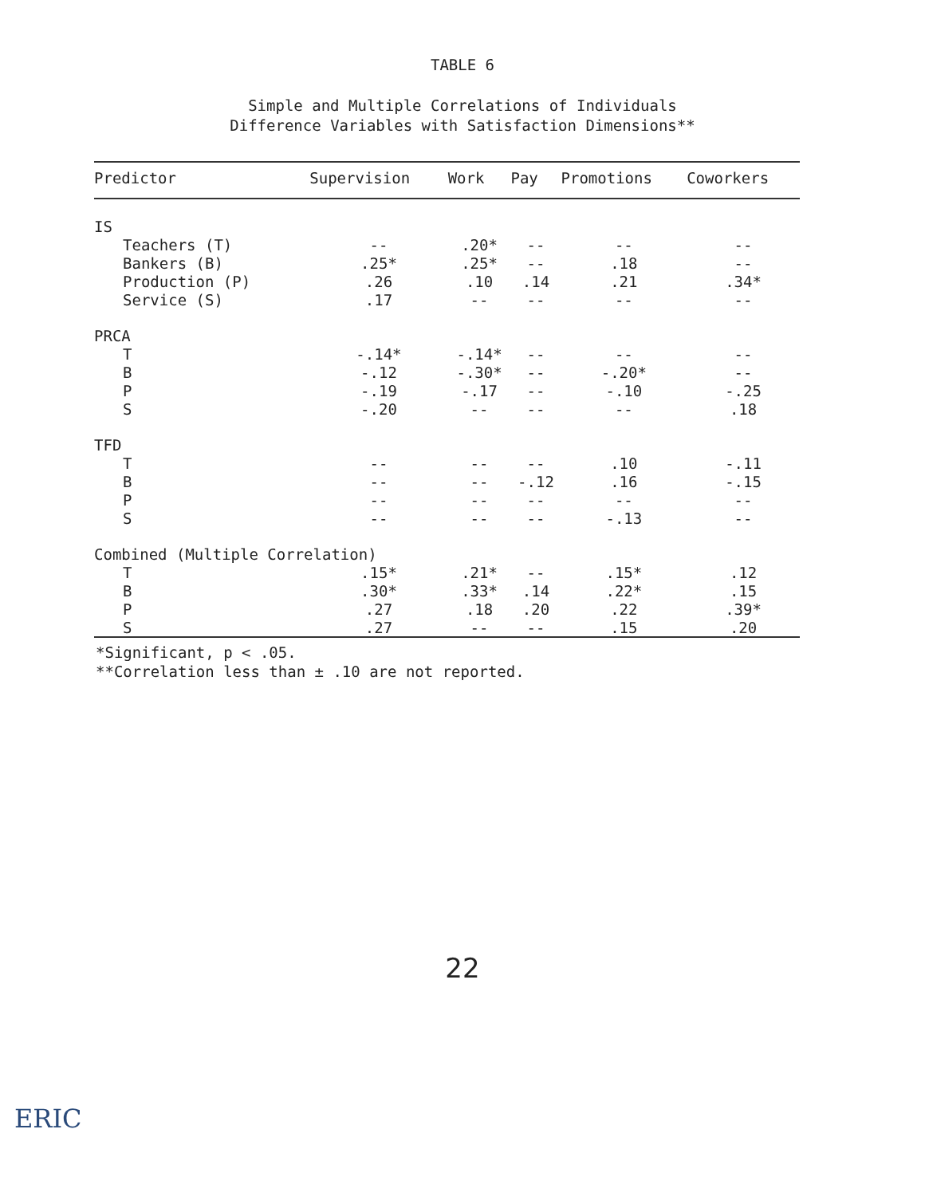TABLE 6
Simple and Multiple Correlations of Individuals
Difference Variables with Satisfaction Dimensions**
| Predictor | Supervision | Work | Pay | Promotions | Coworkers |
| --- | --- | --- | --- | --- | --- |
| IS | | | | | |
| Teachers (T) | -- | .20* | -- | -- | -- |
| Bankers (B) | .25* | .25* | -- | .18 | -- |
| Production (P) | .26 | .10 | .14 | .21 | .34* |
| Service (S) | .17 | -- | -- | -- | -- |
| PRCA | | | | | |
| T | -.14* | -.14* | -- | -- | -- |
| B | -.12 | -.30* | -- | -.20* | -- |
| P | -.19 | -.17 | -- | -.10 | -.25 |
| S | -.20 | -- | -- | -- | .18 |
| TFD | | | | | |
| T | -- | -- | -- | .10 | -.11 |
| B | -- | -- | -.12 | .16 | -.15 |
| P | -- | -- | -- | -- | -- |
| S | -- | -- | -- | -.13 | -- |
| Combined (Multiple Correlation) | | | | | |
| T | .15* | .21* | -- | .15* | .12 |
| B | .30* | .33* | .14 | .22* | .15 |
| P | .27 | .18 | .20 | .22 | .39* |
| S | .27 | -- | -- | .15 | .20 |
*Significant, p < .05.
**Correlation less than ± .10 are not reported.
22
ERIC